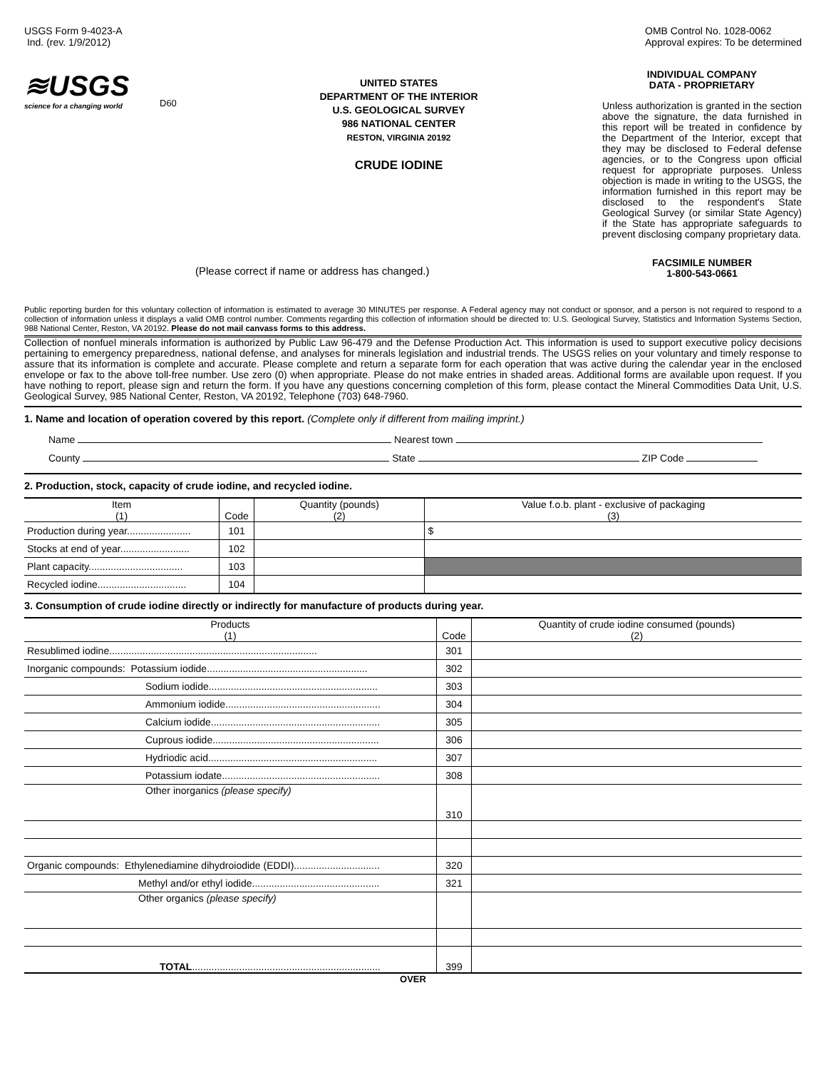USGS Form 9-4023-A
Ind. (rev. 1/9/2012)
OMB Control No. 1028-0062
Approval expires: To be determined
≋USGS
science for a changing world
D60
UNITED STATES
DEPARTMENT OF THE INTERIOR
U.S. GEOLOGICAL SURVEY
986 NATIONAL CENTER
RESTON, VIRGINIA 20192
CRUDE IODINE
INDIVIDUAL COMPANY
DATA - PROPRIETARY
Unless authorization is granted in the section above the signature, the data furnished in this report will be treated in confidence by the Department of the Interior, except that they may be disclosed to Federal defense agencies, or to the Congress upon official request for appropriate purposes. Unless objection is made in writing to the USGS, the information furnished in this report may be disclosed to the respondent's State Geological Survey (or similar State Agency) if the State has appropriate safeguards to prevent disclosing company proprietary data.
FACSIMILE NUMBER
1-800-543-0661
(Please correct if name or address has changed.)
Public reporting burden for this voluntary collection of information is estimated to average 30 MINUTES per response. A Federal agency may not conduct or sponsor, and a person is not required to respond to a collection of information unless it displays a valid OMB control number. Comments regarding this collection of information should be directed to: U.S. Geological Survey, Statistics and Information Systems Section, 988 National Center, Reston, VA 20192. Please do not mail canvass forms to this address.
Collection of nonfuel minerals information is authorized by Public Law 96-479 and the Defense Production Act. This information is used to support executive policy decisions pertaining to emergency preparedness, national defense, and analyses for minerals legislation and industrial trends. The USGS relies on your voluntary and timely response to assure that its information is complete and accurate. Please complete and return a separate form for each operation that was active during the calendar year in the enclosed envelope or fax to the above toll-free number. Use zero (0) when appropriate. Please do not make entries in shaded areas. Additional forms are available upon request. If you have nothing to report, please sign and return the form. If you have any questions concerning completion of this form, please contact the Mineral Commodities Data Unit, U.S. Geological Survey, 985 National Center, Reston, VA 20192, Telephone (703) 648-7960.
1. Name and location of operation covered by this report. (Complete only if different from mailing imprint.)
Name Nearest town
County State ZIP Code
2. Production, stock, capacity of crude iodine, and recycled iodine.
| Item (1) | Code | Quantity (pounds) (2) | Value f.o.b. plant - exclusive of packaging (3) |
| --- | --- | --- | --- |
| Production during year....................... | 101 | | $ |
| Stocks at end of year......................... | 102 | | |
| Plant capacity.................................. | 103 | | |
| Recycled iodine................................ | 104 | | |
3. Consumption of crude iodine directly or indirectly for manufacture of products during year.
| Products (1) | Code | Quantity of crude iodine consumed (pounds) (2) |
| --- | --- | --- |
| Resublimed iodine........................................................................... | 301 | |
| Inorganic compounds: Potassium iodide.......................................................... | 302 | |
| Sodium iodide............................................................. | 303 | |
| Ammonium iodide........................................................ | 304 | |
| Calcium iodide............................................................. | 305 | |
| Cuprous iodide............................................................ | 306 | |
| Hydriodic acid............................................................. | 307 | |
| Potassium iodate......................................................... | 308 | |
| Other inorganics (please specify) | 310 | |
| Organic compounds: Ethylenediamine dihydroiodide (EDDI)............................... | 320 | |
| Methyl and/or ethyl iodide.............................................. | 321 | |
| Other organics (please specify) | | |
| TOTAL .................................................................... | 399 | |
OVER